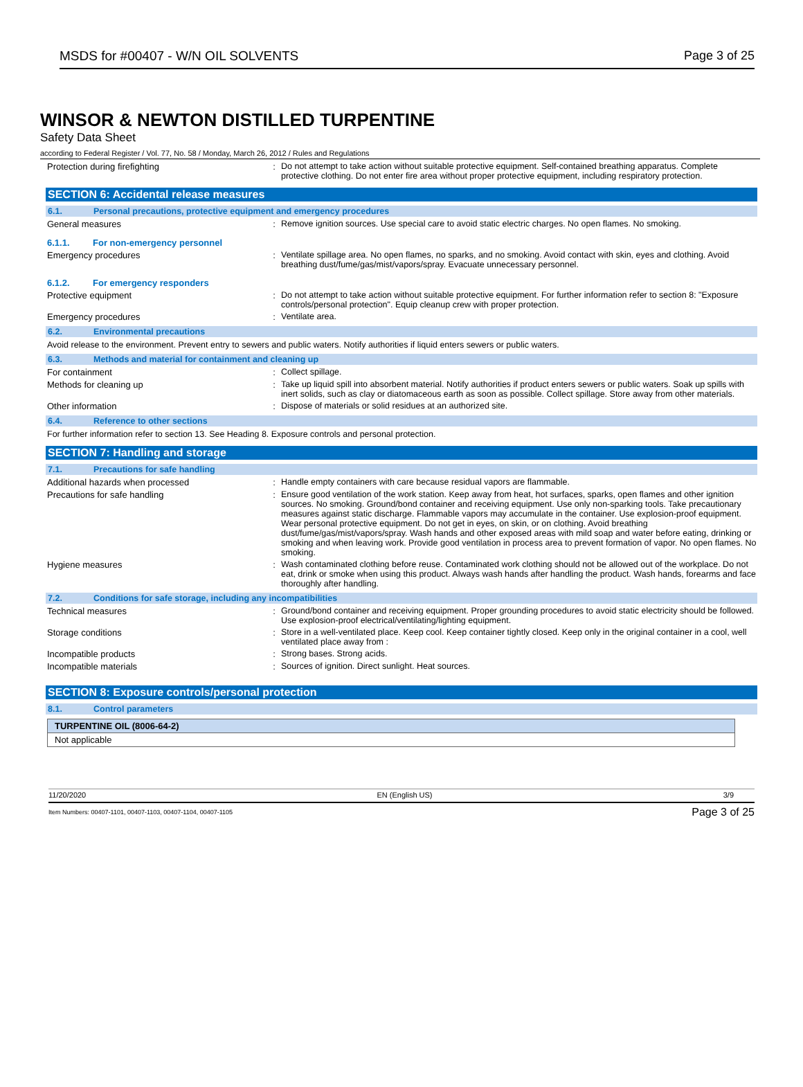MSDS for #00407 - W/N OIL SOLVENTS Page 3 of 25
WINSOR & NEWTON DISTILLED TURPENTINE
Safety Data Sheet
according to Federal Register / Vol. 77, No. 58 / Monday, March 26, 2012 / Rules and Regulations
Protection during firefighting :
Do not attempt to take action without suitable protective equipment. Self-contained breathing apparatus. Complete protective clothing. Do not enter fire area without proper protective equipment, including respiratory protection.
SECTION 6: Accidental release measures
6.1. Personal precautions, protective equipment and emergency procedures
General measures :
Remove ignition sources. Use special care to avoid static electric charges. No open flames. No smoking.
6.1.1. For non-emergency personnel
Emergency procedures :
Ventilate spillage area. No open flames, no sparks, and no smoking. Avoid contact with skin, eyes and clothing. Avoid breathing dust/fume/gas/mist/vapors/spray. Evacuate unnecessary personnel.
6.1.2. For emergency responders
Protective equipment :
Do not attempt to take action without suitable protective equipment. For further information refer to section 8: "Exposure controls/personal protection". Equip cleanup crew with proper protection.
Emergency procedures :
Ventilate area.
6.2. Environmental precautions
Avoid release to the environment. Prevent entry to sewers and public waters. Notify authorities if liquid enters sewers or public waters.
6.3. Methods and material for containment and cleaning up
For containment :
Collect spillage.
Methods for cleaning up :
Take up liquid spill into absorbent material. Notify authorities if product enters sewers or public waters. Soak up spills with inert solids, such as clay or diatomaceous earth as soon as possible. Collect spillage. Store away from other materials.
Other information :
Dispose of materials or solid residues at an authorized site.
6.4. Reference to other sections
For further information refer to section 13. See Heading 8. Exposure controls and personal protection.
SECTION 7: Handling and storage
7.1. Precautions for safe handling
Additional hazards when processed :
Handle empty containers with care because residual vapors are flammable.
Precautions for safe handling :
Ensure good ventilation of the work station. Keep away from heat, hot surfaces, sparks, open flames and other ignition sources. No smoking. Ground/bond container and receiving equipment. Use only non-sparking tools. Take precautionary measures against static discharge. Flammable vapors may accumulate in the container. Use explosion-proof equipment. Wear personal protective equipment. Do not get in eyes, on skin, or on clothing. Avoid breathing dust/fume/gas/mist/vapors/spray. Wash hands and other exposed areas with mild soap and water before eating, drinking or smoking and when leaving work. Provide good ventilation in process area to prevent formation of vapor. No open flames. No smoking.
Hygiene measures :
Wash contaminated clothing before reuse. Contaminated work clothing should not be allowed out of the workplace. Do not eat, drink or smoke when using this product. Always wash hands after handling the product. Wash hands, forearms and face thoroughly after handling.
7.2. Conditions for safe storage, including any incompatibilities
Technical measures :
Ground/bond container and receiving equipment. Proper grounding procedures to avoid static electricity should be followed. Use explosion-proof electrical/ventilating/lighting equipment.
Storage conditions :
Store in a well-ventilated place. Keep cool. Keep container tightly closed. Keep only in the original container in a cool, well ventilated place away from :
Incompatible products :
Strong bases. Strong acids.
Incompatible materials :
Sources of ignition. Direct sunlight. Heat sources.
SECTION 8: Exposure controls/personal protection
8.1. Control parameters
| TURPENTINE OIL (8006-64-2) |
| --- |
| Not applicable |
11/20/2020 EN (English US) 3/9
Item Numbers: 00407-1101, 00407-1103, 00407-1104, 00407-1105 Page 3 of 25